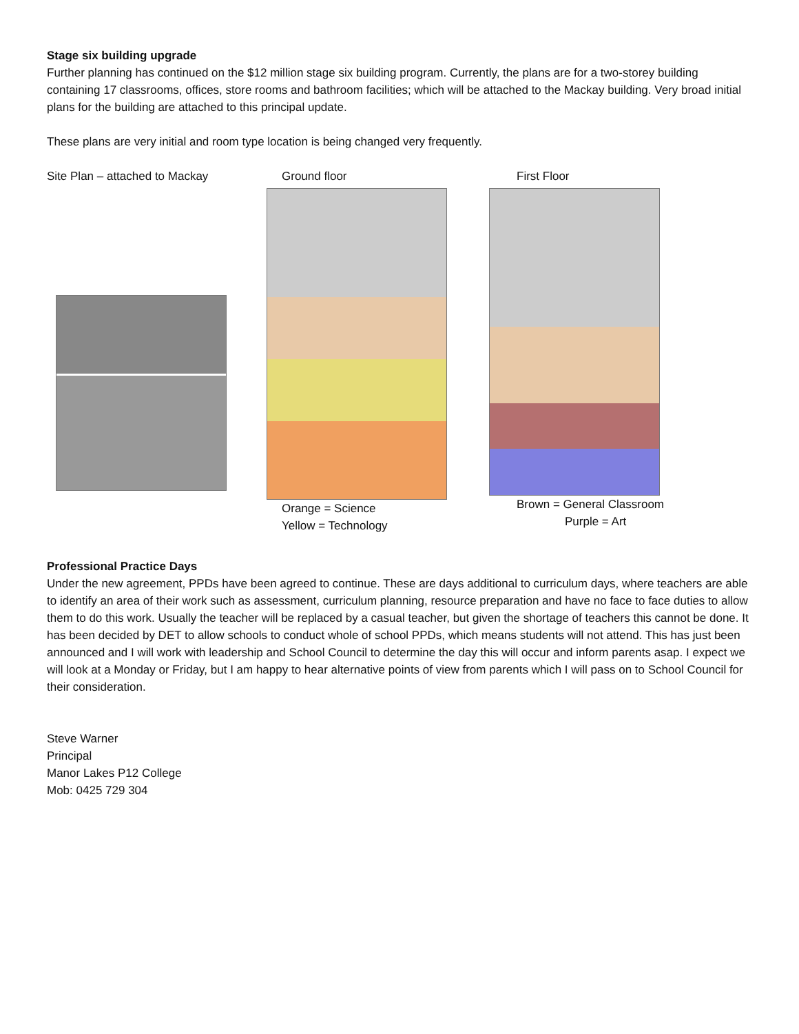Stage six building upgrade
Further planning has continued on the $12 million stage six building program. Currently, the plans are for a two-storey building containing 17 classrooms, offices, store rooms and bathroom facilities; which will be attached to the Mackay building. Very broad initial plans for the building are attached to this principal update.
These plans are very initial and room type location is being changed very frequently.
Site Plan – attached to Mackay Ground floor
Orange = Science
Yellow = Technology
First Floor
Brown = General Classroom
Purple = Art
Professional Practice Days
Under the new agreement, PPDs have been agreed to continue. These are days additional to curriculum days, where teachers are able to identify an area of their work such as assessment, curriculum planning, resource preparation and have no face to face duties to allow them to do this work. Usually the teacher will be replaced by a casual teacher, but given the shortage of teachers this cannot be done. It has been decided by DET to allow schools to conduct whole of school PPDs, which means students will not attend. This has just been announced and I will work with leadership and School Council to determine the day this will occur and inform parents asap. I expect we will look at a Monday or Friday, but I am happy to hear alternative points of view from parents which I will pass on to School Council for their consideration.
Steve Warner
Principal
Manor Lakes P12 College
Mob: 0425 729 304